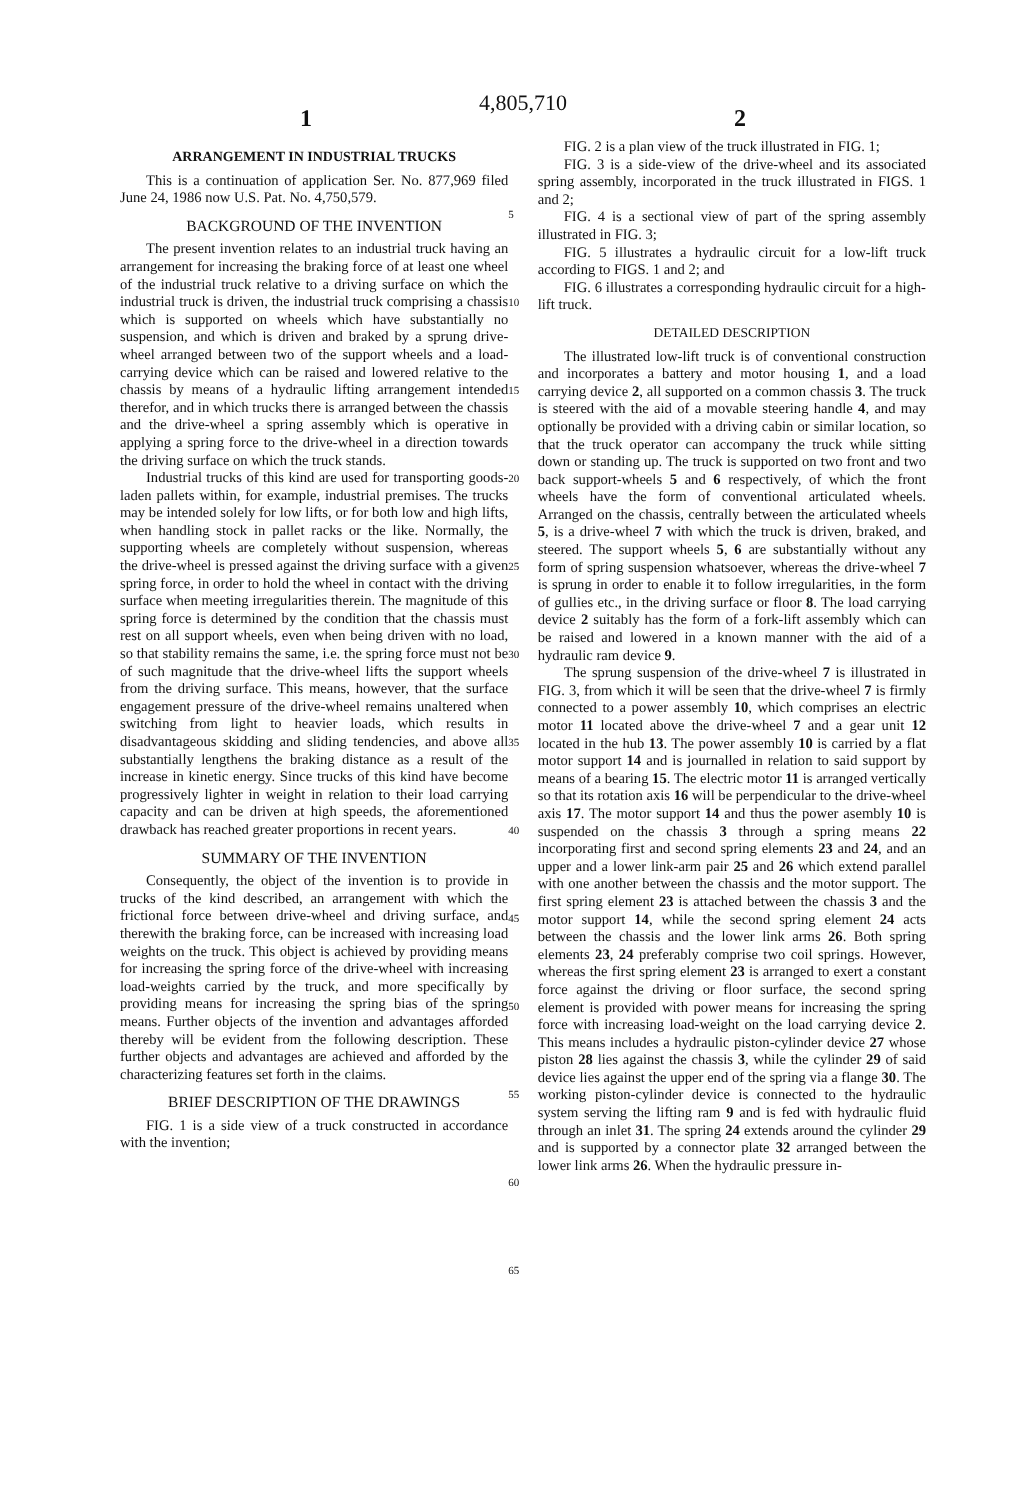1 4,805,710 2
ARRANGEMENT IN INDUSTRIAL TRUCKS
This is a continuation of application Ser. No. 877,969 filed June 24, 1986 now U.S. Pat. No. 4,750,579.
BACKGROUND OF THE INVENTION
The present invention relates to an industrial truck having an arrangement for increasing the braking force of at least one wheel of the industrial truck relative to a driving surface on which the industrial truck is driven, the industrial truck comprising a chassis which is supported on wheels which have substantially no suspension, and which is driven and braked by a sprung drive-wheel arranged between two of the support wheels and a load-carrying device which can be raised and lowered relative to the chassis by means of a hydraulic lifting arrangement intended therefor, and in which trucks there is arranged between the chassis and the drive-wheel a spring assembly which is operative in applying a spring force to the drive-wheel in a direction towards the driving surface on which the truck stands.
Industrial trucks of this kind are used for transporting goods-laden pallets within, for example, industrial premises. The trucks may be intended solely for low lifts, or for both low and high lifts, when handling stock in pallet racks or the like. Normally, the supporting wheels are completely without suspension, whereas the drive-wheel is pressed against the driving surface with a given spring force, in order to hold the wheel in contact with the driving surface when meeting irregularities therein. The magnitude of this spring force is determined by the condition that the chassis must rest on all support wheels, even when being driven with no load, so that stability remains the same, i.e. the spring force must not be of such magnitude that the drive-wheel lifts the support wheels from the driving surface. This means, however, that the surface engagement pressure of the drive-wheel remains unaltered when switching from light to heavier loads, which results in disadvantageous skidding and sliding tendencies, and above all substantially lengthens the braking distance as a result of the increase in kinetic energy. Since trucks of this kind have become progressively lighter in weight in relation to their load carrying capacity and can be driven at high speeds, the aforementioned drawback has reached greater proportions in recent years.
SUMMARY OF THE INVENTION
Consequently, the object of the invention is to provide in trucks of the kind described, an arrangement with which the frictional force between drive-wheel and driving surface, and therewith the braking force, can be increased with increasing load weights on the truck. This object is achieved by providing means for increasing the spring force of the drive-wheel with increasing load-weights carried by the truck, and more specifically by providing means for increasing the spring bias of the spring means. Further objects of the invention and advantages afforded thereby will be evident from the following description. These further objects and advantages are achieved and afforded by the characterizing features set forth in the claims.
BRIEF DESCRIPTION OF THE DRAWINGS
FIG. 1 is a side view of a truck constructed in accordance with the invention;
5
10
15
20
25
30
35
40
45
50
55
60
65
FIG. 2 is a plan view of the truck illustrated in FIG. 1;
FIG. 3 is a side-view of the drive-wheel and its associated spring assembly, incorporated in the truck illustrated in FIGS. 1 and 2;
FIG. 4 is a sectional view of part of the spring assembly illustrated in FIG. 3;
FIG. 5 illustrates a hydraulic circuit for a low-lift truck according to FIGS. 1 and 2; and
FIG. 6 illustrates a corresponding hydraulic circuit for a high-lift truck.
DETAILED DESCRIPTION
The illustrated low-lift truck is of conventional construction and incorporates a battery and motor housing 1, and a load carrying device 2, all supported on a common chassis 3. The truck is steered with the aid of a movable steering handle 4, and may optionally be provided with a driving cabin or similar location, so that the truck operator can accompany the truck while sitting down or standing up. The truck is supported on two front and two back support-wheels 5 and 6 respectively, of which the front wheels have the form of conventional articulated wheels. Arranged on the chassis, centrally between the articulated wheels 5, is a drive-wheel 7 with which the truck is driven, braked, and steered. The support wheels 5, 6 are substantially without any form of spring suspension whatsoever, whereas the drive-wheel 7 is sprung in order to enable it to follow irregularities, in the form of gullies etc., in the driving surface or floor 8. The load carrying device 2 suitably has the form of a fork-lift assembly which can be raised and lowered in a known manner with the aid of a hydraulic ram device 9.
The sprung suspension of the drive-wheel 7 is illustrated in FIG. 3, from which it will be seen that the drive-wheel 7 is firmly connected to a power assembly 10, which comprises an electric motor 11 located above the drive-wheel 7 and a gear unit 12 located in the hub 13. The power assembly 10 is carried by a flat motor support 14 and is journalled in relation to said support by means of a bearing 15. The electric motor 11 is arranged vertically so that its rotation axis 16 will be perpendicular to the drive-wheel axis 17. The motor support 14 and thus the power asembly 10 is suspended on the chassis 3 through a spring means 22 incorporating first and second spring elements 23 and 24, and an upper and a lower link-arm pair 25 and 26 which extend parallel with one another between the chassis and the motor support. The first spring element 23 is attached between the chassis 3 and the motor support 14, while the second spring element 24 acts between the chassis and the lower link arms 26. Both spring elements 23, 24 preferably comprise two coil springs. However, whereas the first spring element 23 is arranged to exert a constant force against the driving or floor surface, the second spring element is provided with power means for increasing the spring force with increasing load-weight on the load carrying device 2. This means includes a hydraulic piston-cylinder device 27 whose piston 28 lies against the chassis 3, while the cylinder 29 of said device lies against the upper end of the spring via a flange 30. The working piston-cylinder device is connected to the hydraulic system serving the lifting ram 9 and is fed with hydraulic fluid through an inlet 31. The spring 24 extends around the cylinder 29 and is supported by a connector plate 32 arranged between the lower link arms 26. When the hydraulic pressure in-